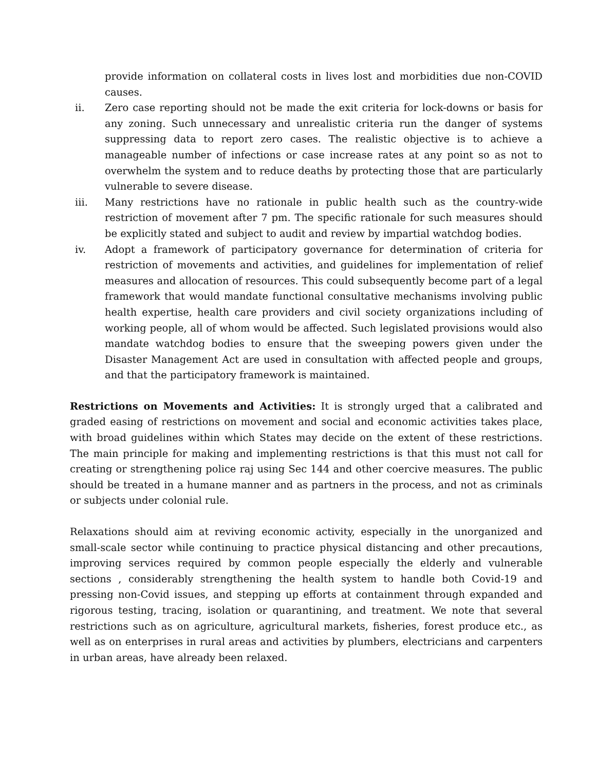provide information on collateral costs in lives lost and morbidities due non-COVID causes.
ii. Zero case reporting should not be made the exit criteria for lock-downs or basis for any zoning. Such unnecessary and unrealistic criteria run the danger of systems suppressing data to report zero cases. The realistic objective is to achieve a manageable number of infections or case increase rates at any point so as not to overwhelm the system and to reduce deaths by protecting those that are particularly vulnerable to severe disease.
iii. Many restrictions have no rationale in public health such as the country-wide restriction of movement after 7 pm. The specific rationale for such measures should be explicitly stated and subject to audit and review by impartial watchdog bodies.
iv. Adopt a framework of participatory governance for determination of criteria for restriction of movements and activities, and guidelines for implementation of relief measures and allocation of resources. This could subsequently become part of a legal framework that would mandate functional consultative mechanisms involving public health expertise, health care providers and civil society organizations including of working people, all of whom would be affected. Such legislated provisions would also mandate watchdog bodies to ensure that the sweeping powers given under the Disaster Management Act are used in consultation with affected people and groups, and that the participatory framework is maintained.
Restrictions on Movements and Activities: It is strongly urged that a calibrated and graded easing of restrictions on movement and social and economic activities takes place, with broad guidelines within which States may decide on the extent of these restrictions. The main principle for making and implementing restrictions is that this must not call for creating or strengthening police raj using Sec 144 and other coercive measures. The public should be treated in a humane manner and as partners in the process, and not as criminals or subjects under colonial rule.
Relaxations should aim at reviving economic activity, especially in the unorganized and small-scale sector while continuing to practice physical distancing and other precautions, improving services required by common people especially the elderly and vulnerable sections , considerably strengthening the health system to handle both Covid-19 and pressing non-Covid issues, and stepping up efforts at containment through expanded and rigorous testing, tracing, isolation or quarantining, and treatment. We note that several restrictions such as on agriculture, agricultural markets, fisheries, forest produce etc., as well as on enterprises in rural areas and activities by plumbers, electricians and carpenters in urban areas, have already been relaxed.